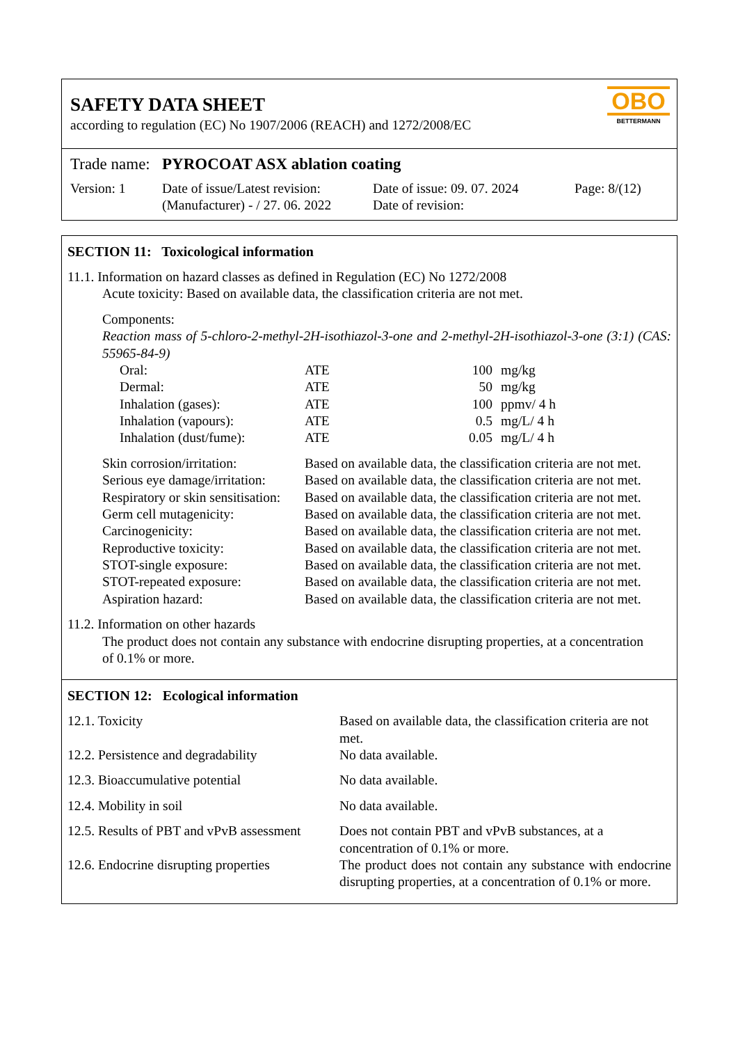SAFETY DATA SHEET
according to regulation (EC) No 1907/2006 (REACH) and 1272/2008/EC
OBO
BETTERMANN
Trade name: PYROCOAT ASX ablation coating
| Version: 1 | Date of issue/Latest revision: (Manufacturer) - / 27. 06. 2022 | Date of issue: 09. 07. 2024 Date of revision: | Page: 8/(12) |
SECTION 11: Toxicological information
11.1. Information on hazard classes as defined in Regulation (EC) No 1272/2008
Acute toxicity: Based on available data, the classification criteria are not met.
Components:
Reaction mass of 5-chloro-2-methyl-2H-isothiazol-3-one and 2-methyl-2H-isothiazol-3-one (3:1) (CAS: 55965-84-9)
| Oral: | ATE | 100 | mg/kg |
| Dermal: | ATE | 50 | mg/kg |
| Inhalation (gases): | ATE | 100 | ppmv/ 4 h |
| Inhalation (vapours): | ATE | 0.5 | mg/L/ 4 h |
| Inhalation (dust/fume): | ATE | 0.05 | mg/L/ 4 h |
| Skin corrosion/irritation: | Based on available data, the classification criteria are not met. |
| Serious eye damage/irritation: | Based on available data, the classification criteria are not met. |
| Respiratory or skin sensitisation: | Based on available data, the classification criteria are not met. |
| Germ cell mutagenicity: | Based on available data, the classification criteria are not met. |
| Carcinogenicity: | Based on available data, the classification criteria are not met. |
| Reproductive toxicity: | Based on available data, the classification criteria are not met. |
| STOT-single exposure: | Based on available data, the classification criteria are not met. |
| STOT-repeated exposure: | Based on available data, the classification criteria are not met. |
| Aspiration hazard: | Based on available data, the classification criteria are not met. |
11.2. Information on other hazards
The product does not contain any substance with endocrine disrupting properties, at a concentration of 0.1% or more.
SECTION 12: Ecological information
| 12.1. Toxicity | Based on available data, the classification criteria are not met. |
| 12.2. Persistence and degradability | No data available. |
| 12.3. Bioaccumulative potential | No data available. |
| 12.4. Mobility in soil | No data available. |
| 12.5. Results of PBT and vPvB assessment | Does not contain PBT and vPvB substances, at a concentration of 0.1% or more. |
| 12.6. Endocrine disrupting properties | The product does not contain any substance with endocrine disrupting properties, at a concentration of 0.1% or more. |